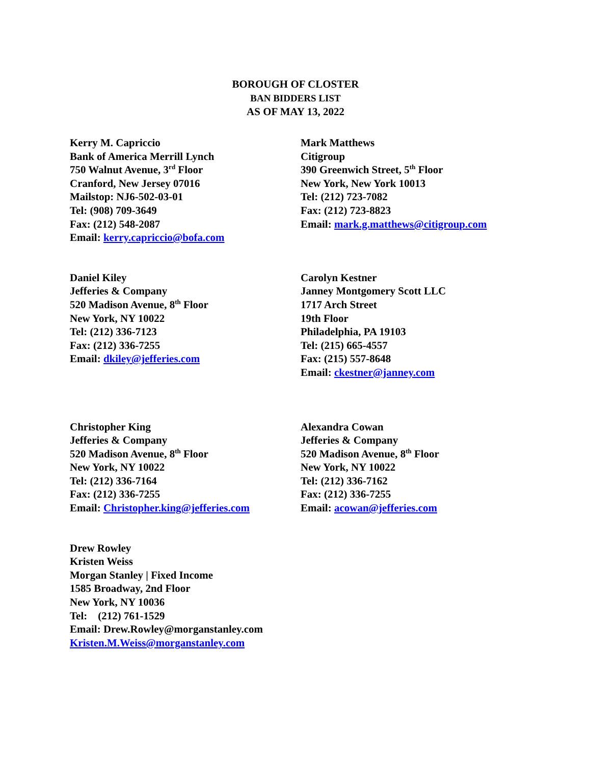BOROUGH OF CLOSTER
BAN BIDDERS LIST
AS OF MAY 13, 2022
Kerry M. Capriccio
Bank of America Merrill Lynch
750 Walnut Avenue, 3<sup>rd</sup> Floor
Cranford, New Jersey 07016
Mailstop: NJ6-502-03-01
Tel: (908) 709-3649
Fax: (212) 548-2087
Email: kerry.capriccio@bofa.com
Mark Matthews
Citigroup
390 Greenwich Street, 5<sup>th</sup> Floor
New York, New York 10013
Tel: (212) 723-7082
Fax: (212) 723-8823
Email: mark.g.matthews@citigroup.com
Daniel Kiley
Jefferies & Company
520 Madison Avenue, 8<sup>th</sup> Floor
New York, NY 10022
Tel: (212) 336-7123
Fax: (212) 336-7255
Email: dkiley@jefferies.com
Carolyn Kestner
Janney Montgomery Scott LLC
1717 Arch Street
19th Floor
Philadelphia, PA 19103
Tel: (215) 665-4557
Fax: (215) 557-8648
Email: ckestner@janney.com
Christopher King
Jefferies & Company
520 Madison Avenue, 8<sup>th</sup> Floor
New York, NY 10022
Tel: (212) 336-7164
Fax: (212) 336-7255
Email: Christopher.king@jefferies.com
Alexandra Cowan
Jefferies & Company
520 Madison Avenue, 8<sup>th</sup> Floor
New York, NY 10022
Tel: (212) 336-7162
Fax: (212) 336-7255
Email: acowan@jefferies.com
Drew Rowley
Kristen Weiss
Morgan Stanley | Fixed Income
1585 Broadway, 2nd Floor
New York, NY 10036
Tel: (212) 761-1529
Email: Drew.Rowley@morganstanley.com
Kristen.M.Weiss@morganstanley.com